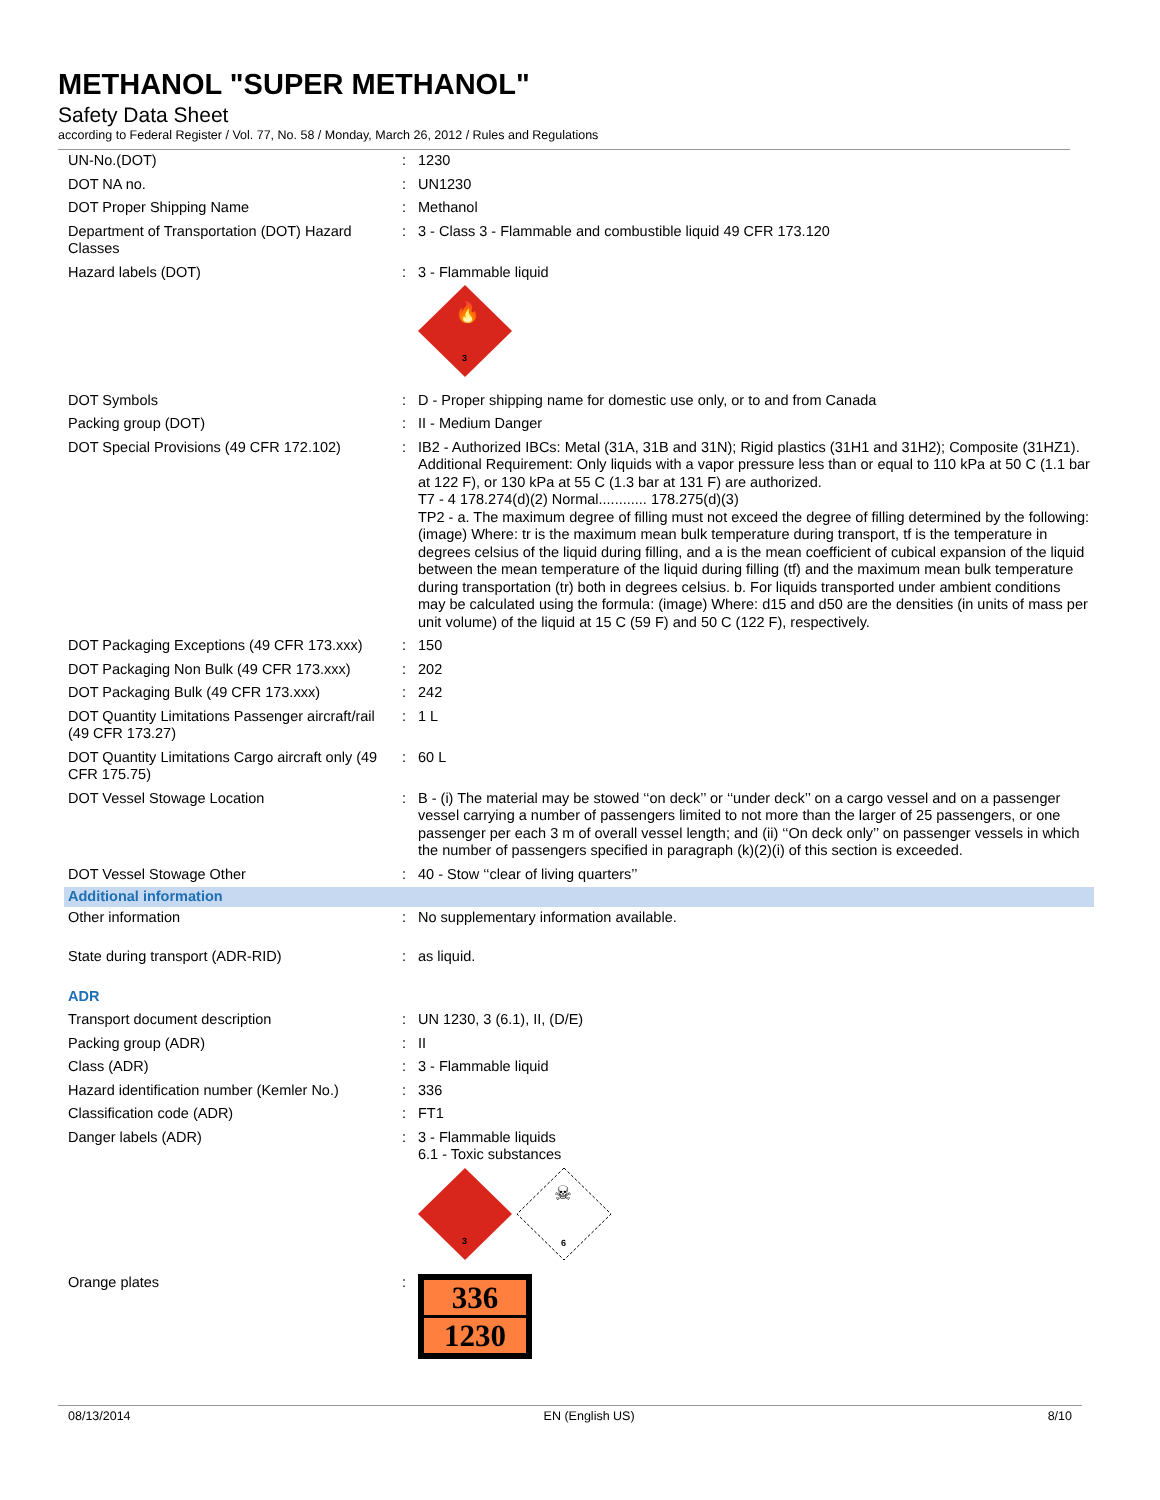METHANOL "SUPER METHANOL"
Safety Data Sheet
according to Federal Register / Vol. 77, No. 58 / Monday, March 26, 2012 / Rules and Regulations
| UN-No.(DOT) | : | 1230 |
| DOT NA no. | : | UN1230 |
| DOT Proper Shipping Name | : | Methanol |
| Department of Transportation (DOT) Hazard Classes | : | 3 - Class 3 - Flammable and combustible liquid 49 CFR 173.120 |
| Hazard labels (DOT) | : | 3 - Flammable liquid 3 🔥 |
| DOT Symbols | : | D - Proper shipping name for domestic use only, or to and from Canada |
| Packing group (DOT) | : | II - Medium Danger |
| DOT Special Provisions (49 CFR 172.102) | : | IB2 - Authorized IBCs: Metal (31A, 31B and 31N); Rigid plastics (31H1 and 31H2); Composite (31HZ1). Additional Requirement: Only liquids with a vapor pressure less than or equal to 110 kPa at 50 C (1.1 bar at 122 F), or 130 kPa at 55 C (1.3 bar at 131 F) are authorized. T7 - 4 178.274(d)(2) Normal............ 178.275(d)(3) TP2 - a. The maximum degree of filling must not exceed the degree of filling determined by the following: (image) Where: tr is the maximum mean bulk temperature during transport, tf is the temperature in degrees celsius of the liquid during filling, and a is the mean coefficient of cubical expansion of the liquid between the mean temperature of the liquid during filling (tf) and the maximum mean bulk temperature during transportation (tr) both in degrees celsius. b. For liquids transported under ambient conditions may be calculated using the formula: (image) Where: d15 and d50 are the densities (in units of mass per unit volume) of the liquid at 15 C (59 F) and 50 C (122 F), respectively. |
| DOT Packaging Exceptions (49 CFR 173.xxx) | : | 150 |
| DOT Packaging Non Bulk (49 CFR 173.xxx) | : | 202 |
| DOT Packaging Bulk (49 CFR 173.xxx) | : | 242 |
| DOT Quantity Limitations Passenger aircraft/rail (49 CFR 173.27) | : | 1 L |
| DOT Quantity Limitations Cargo aircraft only (49 CFR 175.75) | : | 60 L |
| DOT Vessel Stowage Location | : | B - (i) The material may be stowed ‘‘on deck’’ or ‘‘under deck’’ on a cargo vessel and on a passenger vessel carrying a number of passengers limited to not more than the larger of 25 passengers, or one passenger per each 3 m of overall vessel length; and (ii) ‘‘On deck only’’ on passenger vessels in which the number of passengers specified in paragraph (k)(2)(i) of this section is exceeded. |
| DOT Vessel Stowage Other | : | 40 - Stow ‘‘clear of living quarters’’ |
| Additional information | | |
| Other information | : | No supplementary information available. |
| State during transport (ADR-RID) | : | as liquid. |
| ADR | | |
| Transport document description | : | UN 1230, 3 (6.1), II, (D/E) |
| Packing group (ADR) | : | II |
| Class (ADR) | : | 3 - Flammable liquid |
| Hazard identification number (Kemler No.) | : | 336 |
| Classification code (ADR) | : | FT1 |
| Danger labels (ADR) | : | 3 - Flammable liquids 6.1 - Toxic substances 3 ☠ 6 |
| Orange plates | : | 336 1230 |
08/13/2014 EN (English US) 8/10